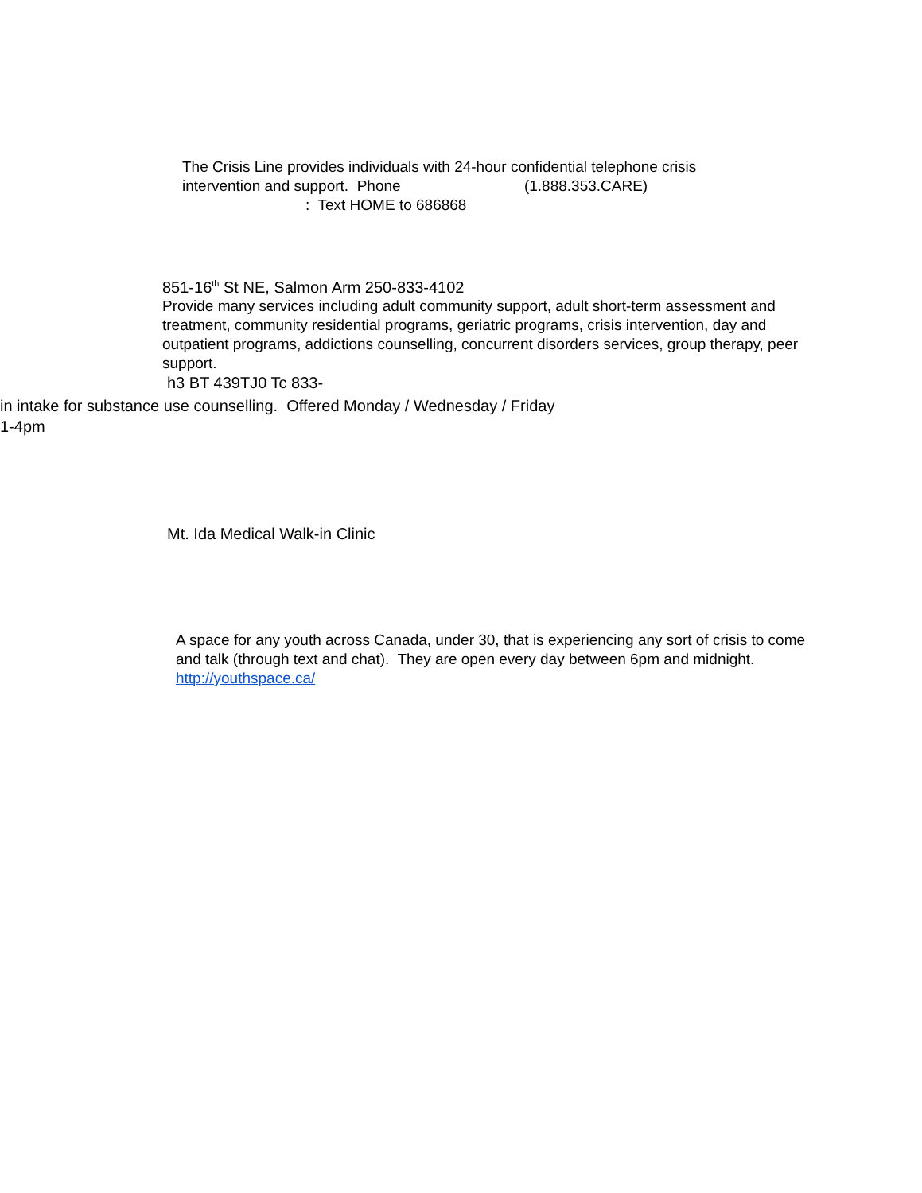The Crisis Line provides individuals with 24-hour confidential telephone crisis
intervention and support. Phone (1.888.353.CARE)
: Text HOME to 686868
851-16<sup>th</sup> St NE, Salmon Arm 250-833-4102
Provide many services including adult community support, adult short-term assessment and treatment, community residential programs, geriatric programs, crisis intervention, day and outpatient programs, addictions counselling, concurrent disorders services, group therapy, peer support.
h3 BT 439TJ0 Tc 833-
in intake for substance use counselling. Offered Monday / Wednesday / Friday
1-4pm
Mt. Ida Medical Walk-in Clinic
A space for any youth across Canada, under 30, that is experiencing any sort of crisis to come and talk (through text and chat). They are open every day between 6pm and midnight. http://youthspace.ca/